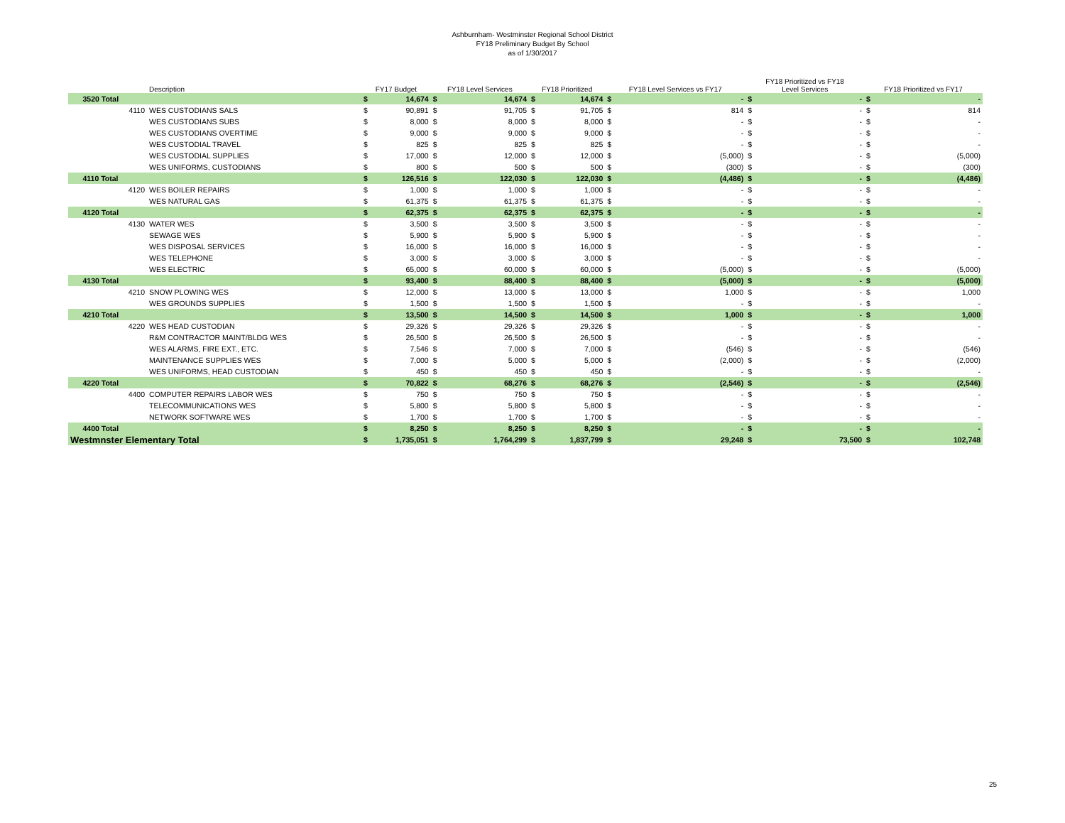Ashburnham- Westminster Regional School District
FY18 Preliminary Budget By School
as of 1/30/2017
| | Description | FY17 Budget | | FY18 Level Services | | FY18 Prioritized | | FY18 Level Services vs FY17 | | FY18 Prioritized vs FY18 Level Services | | FY18 Prioritized vs FY17 | |
| --- | --- | --- | --- | --- | --- | --- | --- | --- | --- | --- | --- | --- | --- |
| 3520 Total | | $ | 14,674 | $ | 14,674 | $ | 14,674 | $ | - | $ | - | $ | - |
| 4110 | WES CUSTODIANS SALS | $ | 90,891 | $ | 91,705 | $ | 91,705 | $ | 814 | $ | - | $ | 814 |
| | WES CUSTODIANS SUBS | $ | 8,000 | $ | 8,000 | $ | 8,000 | $ | - | $ | - | $ | - |
| | WES CUSTODIANS OVERTIME | $ | 9,000 | $ | 9,000 | $ | 9,000 | $ | - | $ | - | $ | - |
| | WES CUSTODIAL TRAVEL | $ | 825 | $ | 825 | $ | 825 | $ | - | $ | - | $ | - |
| | WES CUSTODIAL SUPPLIES | $ | 17,000 | $ | 12,000 | $ | 12,000 | $ | (5,000) | $ | - | $ | (5,000) |
| | WES UNIFORMS, CUSTODIANS | $ | 800 | $ | 500 | $ | 500 | $ | (300) | $ | - | $ | (300) |
| 4110 Total | | $ | 126,516 | $ | 122,030 | $ | 122,030 | $ | (4,486) | $ | - | $ | (4,486) |
| 4120 | WES BOILER REPAIRS | $ | 1,000 | $ | 1,000 | $ | 1,000 | $ | - | $ | - | $ | - |
| | WES NATURAL GAS | $ | 61,375 | $ | 61,375 | $ | 61,375 | $ | - | $ | - | $ | - |
| 4120 Total | | $ | 62,375 | $ | 62,375 | $ | 62,375 | $ | - | $ | - | $ | - |
| 4130 | WATER WES | $ | 3,500 | $ | 3,500 | $ | 3,500 | $ | - | $ | - | $ | - |
| | SEWAGE WES | $ | 5,900 | $ | 5,900 | $ | 5,900 | $ | - | $ | - | $ | - |
| | WES DISPOSAL SERVICES | $ | 16,000 | $ | 16,000 | $ | 16,000 | $ | - | $ | - | $ | - |
| | WES TELEPHONE | $ | 3,000 | $ | 3,000 | $ | 3,000 | $ | - | $ | - | $ | - |
| | WES ELECTRIC | $ | 65,000 | $ | 60,000 | $ | 60,000 | $ | (5,000) | $ | - | $ | (5,000) |
| 4130 Total | | $ | 93,400 | $ | 88,400 | $ | 88,400 | $ | (5,000) | $ | - | $ | (5,000) |
| 4210 | SNOW PLOWING WES | $ | 12,000 | $ | 13,000 | $ | 13,000 | $ | 1,000 | $ | - | $ | 1,000 |
| | WES GROUNDS SUPPLIES | $ | 1,500 | $ | 1,500 | $ | 1,500 | $ | - | $ | - | $ | - |
| 4210 Total | | $ | 13,500 | $ | 14,500 | $ | 14,500 | $ | 1,000 | $ | - | $ | 1,000 |
| 4220 | WES HEAD CUSTODIAN | $ | 29,326 | $ | 29,326 | $ | 29,326 | $ | - | $ | - | $ | - |
| | R&M CONTRACTOR MAINT/BLDG WES | $ | 26,500 | $ | 26,500 | $ | 26,500 | $ | - | $ | - | $ | - |
| | WES ALARMS, FIRE EXT., ETC. | $ | 7,546 | $ | 7,000 | $ | 7,000 | $ | (546) | $ | - | $ | (546) |
| | MAINTENANCE SUPPLIES WES | $ | 7,000 | $ | 5,000 | $ | 5,000 | $ | (2,000) | $ | - | $ | (2,000) |
| | WES UNIFORMS, HEAD CUSTODIAN | $ | 450 | $ | 450 | $ | 450 | $ | - | $ | - | $ | - |
| 4220 Total | | $ | 70,822 | $ | 68,276 | $ | 68,276 | $ | (2,546) | $ | - | $ | (2,546) |
| 4400 | COMPUTER REPAIRS LABOR WES | $ | 750 | $ | 750 | $ | 750 | $ | - | $ | - | $ | - |
| | TELECOMMUNICATIONS WES | $ | 5,800 | $ | 5,800 | $ | 5,800 | $ | - | $ | - | $ | - |
| | NETWORK SOFTWARE WES | $ | 1,700 | $ | 1,700 | $ | 1,700 | $ | - | $ | - | $ | - |
| 4400 Total | | $ | 8,250 | $ | 8,250 | $ | 8,250 | $ | - | $ | - | $ | - |
| Westmnster Elementary Total | | $ | 1,735,051 | $ | 1,764,299 | $ | 1,837,799 | $ | 29,248 | $ | 73,500 | $ | 102,748 |
25